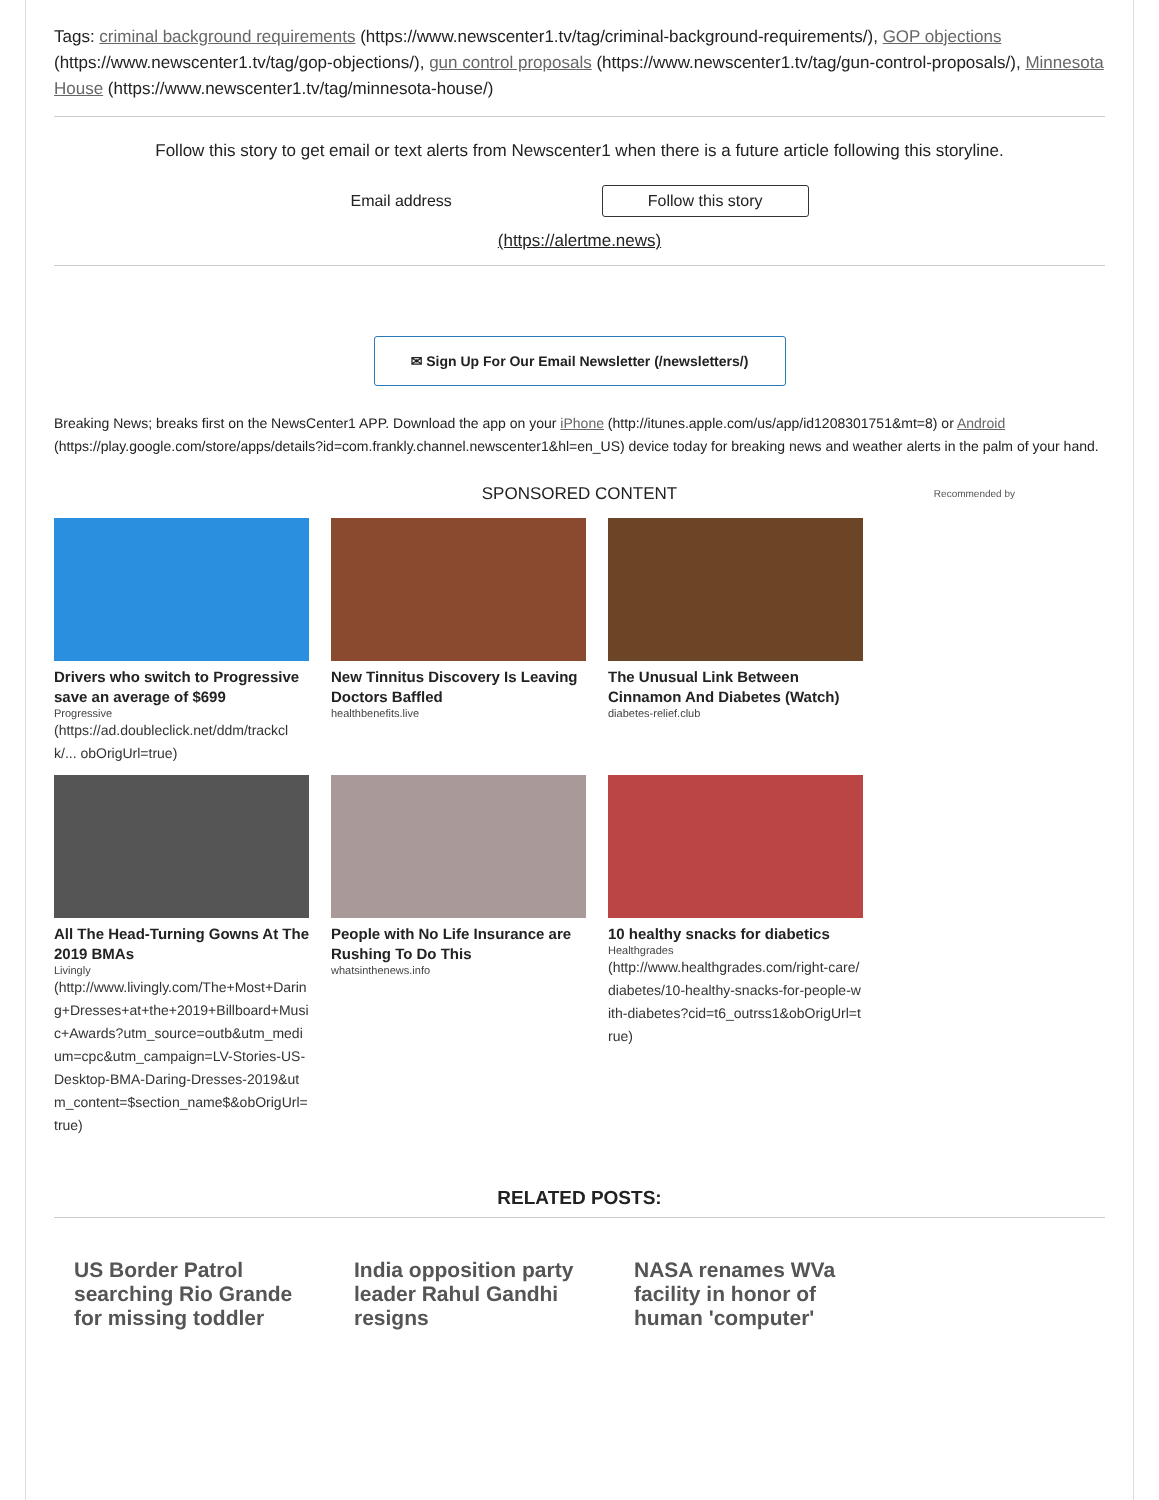Tags: criminal background requirements (https://www.newscenter1.tv/tag/criminal-background-requirements/), GOP objections (https://www.newscenter1.tv/tag/gop-objections/), gun control proposals (https://www.newscenter1.tv/tag/gun-control-proposals/), Minnesota House (https://www.newscenter1.tv/tag/minnesota-house/)
Follow this story to get email or text alerts from Newscenter1 when there is a future article following this storyline.
Email address Follow this story
(https://alertme.news)
✉ Sign Up For Our Email Newsletter (/newsletters/)
Breaking News; breaks first on the NewsCenter1 APP. Download the app on your iPhone (http://itunes.apple.com/us/app/id1208301751&mt=8) or Android (https://play.google.com/store/apps/details?id=com.frankly.channel.newscenter1&hl=en_US) device today for breaking news and weather alerts in the palm of your hand.
SPONSORED CONTENT Recommended by
Drivers who switch to Progressive save an average of $699
Progressive
(https://ad.doubleclick.net/ddm/trackclk/... obOrigUrl=true)
New Tinnitus Discovery Is Leaving Doctors Baffled
healthbenefits.live
The Unusual Link Between Cinnamon And Diabetes (Watch)
diabetes-relief.club
All The Head-Turning Gowns At The 2019 BMAs
Livingly
(http://www.livingly.com/The+Most+Daring+Dresses+at+the+2019+Billboard+Music+Awards?utm_source=outb&utm_medium=cpc&utm_campaign=LV-Stories-US-Desktop-BMA-Daring-Dresses-2019&utm_content=$section_name$&obOrigUrl=true)
People with No Life Insurance are Rushing To Do This
whatsinthenews.info
10 healthy snacks for diabetics
Healthgrades
(http://www.healthgrades.com/right-care/diabetes/10-healthy-snacks-for-people-with-diabetes?cid=t6_outrss1&obOrigUrl=true)
RELATED POSTS:
US Border Patrol searching Rio Grande for missing toddler
India opposition party leader Rahul Gandhi resigns
NASA renames WVa facility in honor of human 'computer'